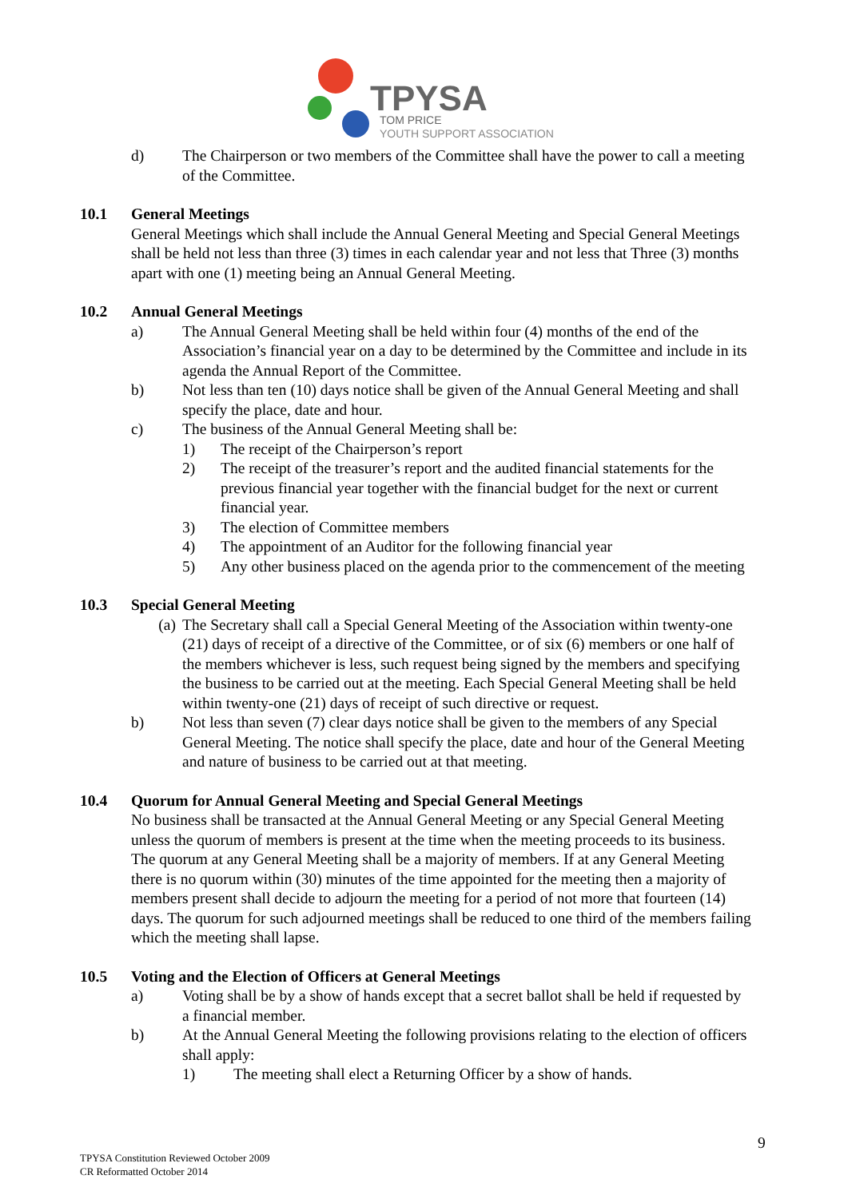TPYSA
TOM PRICE
YOUTH SUPPORT ASSOCIATION
d) The Chairperson or two members of the Committee shall have the power to call a meeting of the Committee.
10.1 General Meetings
General Meetings which shall include the Annual General Meeting and Special General Meetings shall be held not less than three (3) times in each calendar year and not less that Three (3) months apart with one (1) meeting being an Annual General Meeting.
10.2 Annual General Meetings
a) The Annual General Meeting shall be held within four (4) months of the end of the Association’s financial year on a day to be determined by the Committee and include in its agenda the Annual Report of the Committee.
b) Not less than ten (10) days notice shall be given of the Annual General Meeting and shall specify the place, date and hour.
c) The business of the Annual General Meeting shall be:
1) The receipt of the Chairperson’s report
2) The receipt of the treasurer’s report and the audited financial statements for the previous financial year together with the financial budget for the next or current financial year.
3) The election of Committee members
4) The appointment of an Auditor for the following financial year
5) Any other business placed on the agenda prior to the commencement of the meeting
10.3 Special General Meeting
(a) The Secretary shall call a Special General Meeting of the Association within twenty-one (21) days of receipt of a directive of the Committee, or of six (6) members or one half of the members whichever is less, such request being signed by the members and specifying the business to be carried out at the meeting. Each Special General Meeting shall be held within twenty-one (21) days of receipt of such directive or request.
b) Not less than seven (7) clear days notice shall be given to the members of any Special General Meeting. The notice shall specify the place, date and hour of the General Meeting and nature of business to be carried out at that meeting.
10.4 Quorum for Annual General Meeting and Special General Meetings
No business shall be transacted at the Annual General Meeting or any Special General Meeting unless the quorum of members is present at the time when the meeting proceeds to its business. The quorum at any General Meeting shall be a majority of members. If at any General Meeting there is no quorum within (30) minutes of the time appointed for the meeting then a majority of members present shall decide to adjourn the meeting for a period of not more that fourteen (14) days. The quorum for such adjourned meetings shall be reduced to one third of the members failing which the meeting shall lapse.
10.5 Voting and the Election of Officers at General Meetings
a) Voting shall be by a show of hands except that a secret ballot shall be held if requested by a financial member.
b) At the Annual General Meeting the following provisions relating to the election of officers shall apply:
1) The meeting shall elect a Returning Officer by a show of hands.
9
TPYSA Constitution Reviewed October 2009
CR Reformatted October 2014